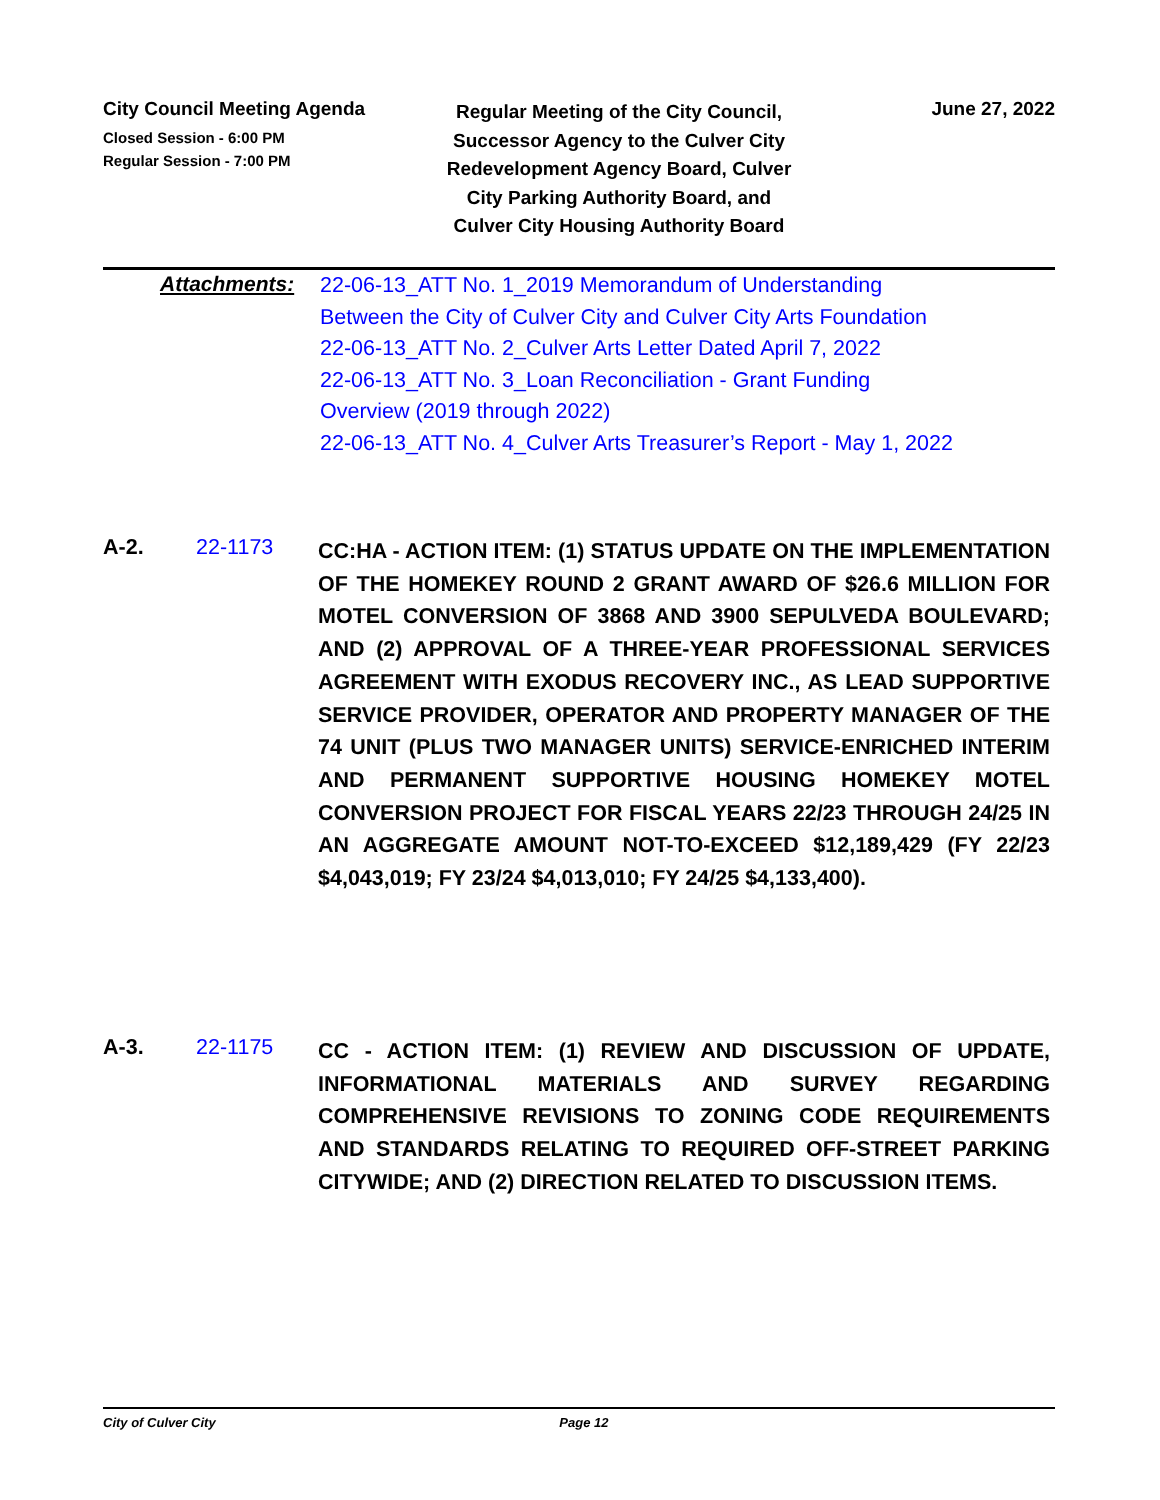City Council Meeting Agenda
Closed Session - 6:00 PM
Regular Session - 7:00 PM
Regular Meeting of the City Council, Successor Agency to the Culver City Redevelopment Agency Board, Culver City Parking Authority Board, and Culver City Housing Authority Board
June 27, 2022
Attachments:
22-06-13_ATT No. 1_2019 Memorandum of Understanding Between the City of Culver City and Culver City Arts Foundation
22-06-13_ATT No. 2_Culver Arts Letter Dated April 7, 2022
22-06-13_ATT No. 3_Loan Reconciliation - Grant Funding Overview (2019 through 2022)
22-06-13_ATT No. 4_Culver Arts Treasurer’s Report - May 1, 2022
A-2. 22-1173
CC:HA - ACTION ITEM: (1) STATUS UPDATE ON THE IMPLEMENTATION OF THE HOMEKEY ROUND 2 GRANT AWARD OF $26.6 MILLION FOR MOTEL CONVERSION OF 3868 AND 3900 SEPULVEDA BOULEVARD; AND (2) APPROVAL OF A THREE-YEAR PROFESSIONAL SERVICES AGREEMENT WITH EXODUS RECOVERY INC., AS LEAD SUPPORTIVE SERVICE PROVIDER, OPERATOR AND PROPERTY MANAGER OF THE 74 UNIT (PLUS TWO MANAGER UNITS) SERVICE-ENRICHED INTERIM AND PERMANENT SUPPORTIVE HOUSING HOMEKEY MOTEL CONVERSION PROJECT FOR FISCAL YEARS 22/23 THROUGH 24/25 IN AN AGGREGATE AMOUNT NOT-TO-EXCEED $12,189,429 (FY 22/23 $4,043,019; FY 23/24 $4,013,010; FY 24/25 $4,133,400).
A-3. 22-1175
CC - ACTION ITEM: (1) REVIEW AND DISCUSSION OF UPDATE, INFORMATIONAL MATERIALS AND SURVEY REGARDING COMPREHENSIVE REVISIONS TO ZONING CODE REQUIREMENTS AND STANDARDS RELATING TO REQUIRED OFF-STREET PARKING CITYWIDE; AND (2) DIRECTION RELATED TO DISCUSSION ITEMS.
City of Culver City Page 12